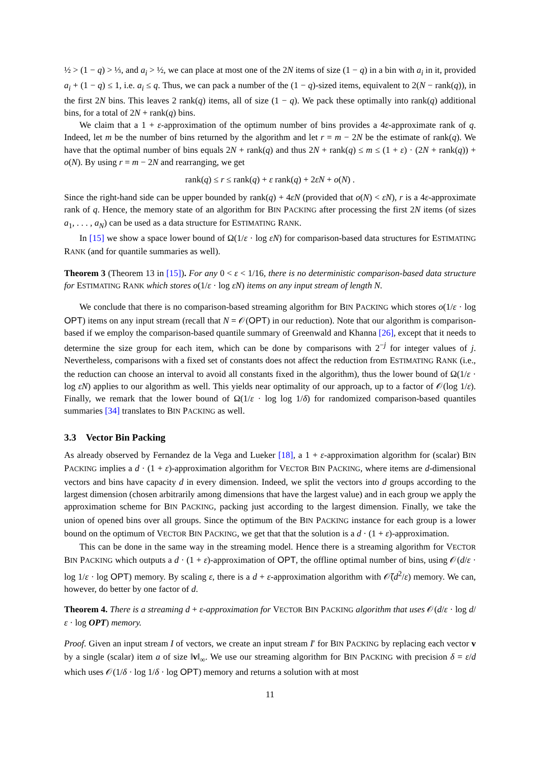½ > (1 − q) > ⅓, and a<sub>i</sub> > ½, we can place at most one of the 2N items of size (1 − q) in a bin with a<sub>i</sub> in it, provided a<sub>i</sub> + (1 − q) ≤ 1, i.e. a<sub>i</sub> ≤ q. Thus, we can pack a number of the (1 − q)-sized items, equivalent to 2(N − rank(q)), in the first 2N bins. This leaves 2 rank(q) items, all of size (1 − q). We pack these optimally into rank(q) additional bins, for a total of 2N + rank(q) bins.
We claim that a 1 + ε-approximation of the optimum number of bins provides a 4ε-approximate rank of q. Indeed, let m be the number of bins returned by the algorithm and let r = m − 2N be the estimate of rank(q). We have that the optimal number of bins equals 2N + rank(q) and thus 2N + rank(q) ≤ m ≤ (1 + ε) · (2N + rank(q)) + o(N). By using r = m − 2N and rearranging, we get
rank(q) ≤ r ≤ rank(q) + ε rank(q) + 2εN + o(N) .
Since the right-hand side can be upper bounded by rank(q) + 4εN (provided that o(N) < εN), r is a 4ε-approximate rank of q. Hence, the memory state of an algorithm for BIN PACKING after processing the first 2N items (of sizes a<sub>1</sub>, . . . , a<sub>N</sub>) can be used as a data structure for ESTIMATING RANK.
In [15] we show a space lower bound of Ω(1/ε · log εN) for comparison-based data structures for ESTIMATING RANK (and for quantile summaries as well).
Theorem 3 (Theorem 13 in [15]). For any 0 < ε < 1/16, there is no deterministic comparison-based data structure for ESTIMATING RANK which stores o(1/ε · log εN) items on any input stream of length N.
We conclude that there is no comparison-based streaming algorithm for BIN PACKING which stores o(1/ε · log OPT) items on any input stream (recall that N = 𝒪(OPT) in our reduction). Note that our algorithm is comparison-based if we employ the comparison-based quantile summary of Greenwald and Khanna [26], except that it needs to determine the size group for each item, which can be done by comparisons with 2<sup>−j</sup> for integer values of j. Nevertheless, comparisons with a fixed set of constants does not affect the reduction from ESTIMATING RANK (i.e., the reduction can choose an interval to avoid all constants fixed in the algorithm), thus the lower bound of Ω(1/ε · log εN) applies to our algorithm as well. This yields near optimality of our approach, up to a factor of 𝒪(log 1/ε). Finally, we remark that the lower bound of Ω(1/ε · log log 1/δ) for randomized comparison-based quantiles summaries [34] translates to BIN PACKING as well.
3.3 Vector Bin Packing
As already observed by Fernandez de la Vega and Lueker [18], a 1 + ε-approximation algorithm for (scalar) BIN PACKING implies a d · (1 + ε)-approximation algorithm for VECTOR BIN PACKING, where items are d-dimensional vectors and bins have capacity d in every dimension. Indeed, we split the vectors into d groups according to the largest dimension (chosen arbitrarily among dimensions that have the largest value) and in each group we apply the approximation scheme for BIN PACKING, packing just according to the largest dimension. Finally, we take the union of opened bins over all groups. Since the optimum of the BIN PACKING instance for each group is a lower bound on the optimum of VECTOR BIN PACKING, we get that that the solution is a d · (1 + ε)-approximation.
This can be done in the same way in the streaming model. Hence there is a streaming algorithm for VECTOR BIN PACKING which outputs a d · (1 + ε)-approximation of OPT, the offline optimal number of bins, using 𝒪(d/ε · log 1/ε · log OPT) memory. By scaling ε, there is a d + ε-approximation algorithm with 𝒪̃(d<sup>2</sup>/ε) memory. We can, however, do better by one factor of d.
Theorem 4. There is a streaming d + ε-approximation for VECTOR BIN PACKING algorithm that uses 𝒪(d/ε · log d/ε · log OPT) memory.
Proof. Given an input stream I of vectors, we create an input stream I′ for BIN PACKING by replacing each vector v by a single (scalar) item a of size ‖v‖<sub>∞</sub>. We use our streaming algorithm for BIN PACKING with precision δ = ε/d which uses 𝒪(1/δ · log 1/δ · log OPT) memory and returns a solution with at most
11